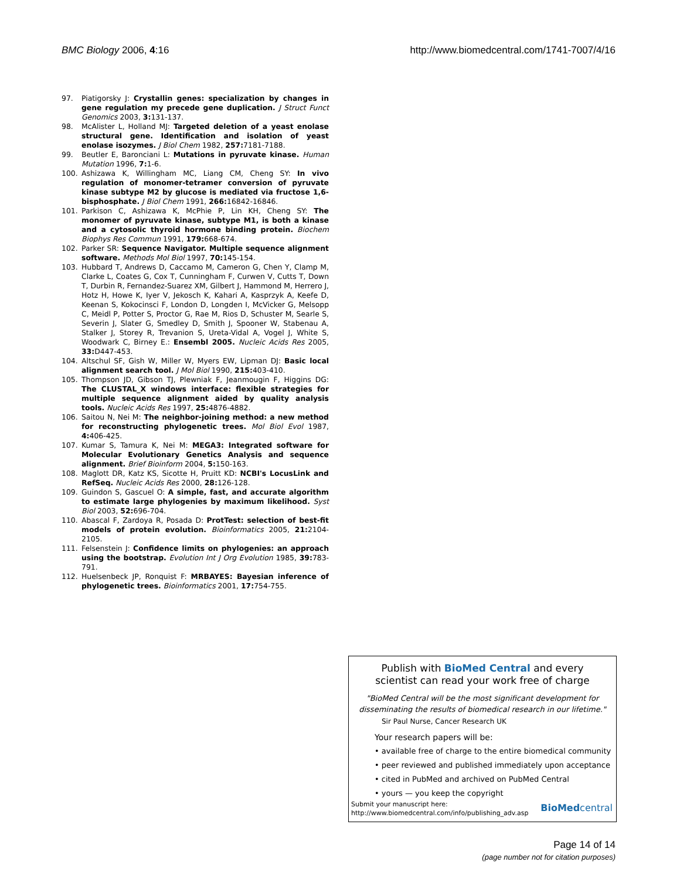BMC Biology 2006, 4:16 http://www.biomedcentral.com/1741-7007/4/16
97. Piatigorsky J: Crystallin genes: specialization by changes in gene regulation my precede gene duplication. J Struct Funct Genomics 2003, 3: 131-137.
98. McAlister L, Holland MJ: Targeted deletion of a yeast enolase structural gene. Identification and isolation of yeast enolase isozymes. J Biol Chem 1982, 257: 7181-7188.
99. Beutler E, Baronciani L: Mutations in pyruvate kinase. Human Mutation 1996, 7: 1-6.
100. Ashizawa K, Willingham MC, Liang CM, Cheng SY: In vivo regulation of monomer-tetramer conversion of pyruvate kinase subtype M2 by glucose is mediated via fructose 1,6-bisphosphate. J Biol Chem 1991, 266: 16842-16846.
101. Parkison C, Ashizawa K, McPhie P, Lin KH, Cheng SY: The monomer of pyruvate kinase, subtype M1, is both a kinase and a cytosolic thyroid hormone binding protein. Biochem Biophys Res Commun 1991, 179: 668-674.
102. Parker SR: Sequence Navigator. Multiple sequence alignment software. Methods Mol Biol 1997, 70: 145-154.
103. Hubbard T, Andrews D, Caccamo M, Cameron G, Chen Y, Clamp M, Clarke L, Coates G, Cox T, Cunningham F, Curwen V, Cutts T, Down T, Durbin R, Fernandez-Suarez XM, Gilbert J, Hammond M, Herrero J, Hotz H, Howe K, Iyer V, Jekosch K, Kahari A, Kasprzyk A, Keefe D, Keenan S, Kokocinsci F, London D, Longden I, McVicker G, Melsopp C, Meidl P, Potter S, Proctor G, Rae M, Rios D, Schuster M, Searle S, Severin J, Slater G, Smedley D, Smith J, Spooner W, Stabenau A, Stalker J, Storey R, Trevanion S, Ureta-Vidal A, Vogel J, White S, Woodwark C, Birney E.: Ensembl 2005. Nucleic Acids Res 2005, 33: D447-453.
104. Altschul SF, Gish W, Miller W, Myers EW, Lipman DJ: Basic local alignment search tool. J Mol Biol 1990, 215: 403-410.
105. Thompson JD, Gibson TJ, Plewniak F, Jeanmougin F, Higgins DG: The CLUSTAL_X windows interface: flexible strategies for multiple sequence alignment aided by quality analysis tools. Nucleic Acids Res 1997, 25: 4876-4882.
106. Saitou N, Nei M: The neighbor-joining method: a new method for reconstructing phylogenetic trees. Mol Biol Evol 1987, 4: 406-425.
107. Kumar S, Tamura K, Nei M: MEGA3: Integrated software for Molecular Evolutionary Genetics Analysis and sequence alignment. Brief Bioinform 2004, 5: 150-163.
108. Maglott DR, Katz KS, Sicotte H, Pruitt KD: NCBI's LocusLink and RefSeq. Nucleic Acids Res 2000, 28: 126-128.
109. Guindon S, Gascuel O: A simple, fast, and accurate algorithm to estimate large phylogenies by maximum likelihood. Syst Biol 2003, 52: 696-704.
110. Abascal F, Zardoya R, Posada D: ProtTest: selection of best-fit models of protein evolution. Bioinformatics 2005, 21: 2104-2105.
111. Felsenstein J: Confidence limits on phylogenies: an approach using the bootstrap. Evolution Int J Org Evolution 1985, 39: 783-791.
112. Huelsenbeck JP, Ronquist F: MRBAYES: Bayesian inference of phylogenetic trees. Bioinformatics 2001, 17: 754-755.
Publish with BioMed Central and every
scientist can read your work free of charge
"BioMed Central will be the most significant development for
disseminating the results of biomedical research in our lifetime."
Sir Paul Nurse, Cancer Research UK
Your research papers will be:
• available free of charge to the entire biomedical community
• peer reviewed and published immediately upon acceptance
• cited in PubMed and archived on PubMed Central
• yours — you keep the copyright
Submit your manuscript here:
http://www.biomedcentral.com/info/publishing_adv.asp
BioMedcentral
Page 14 of 14
(page number not for citation purposes)